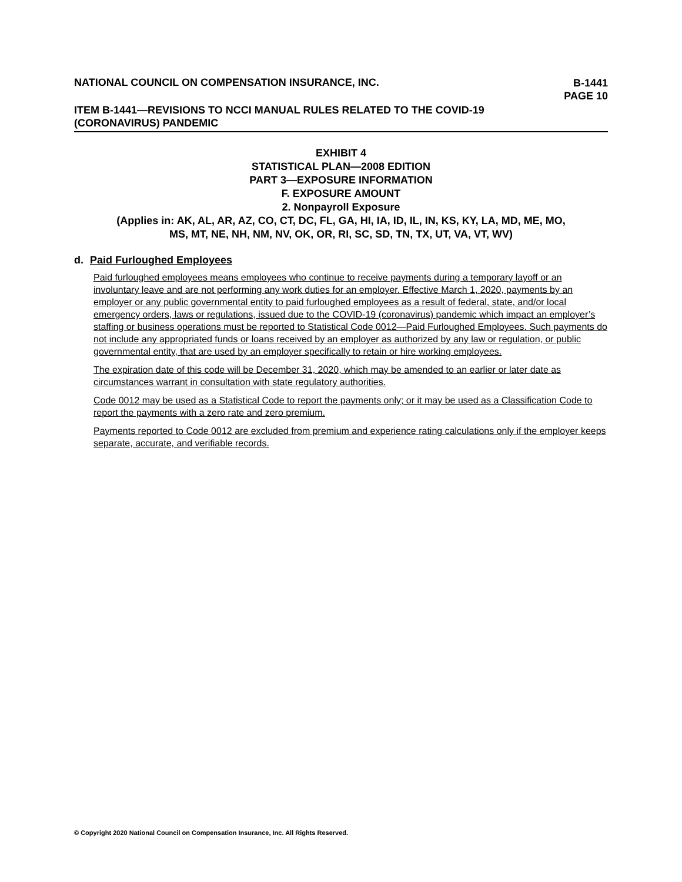NATIONAL COUNCIL ON COMPENSATION INSURANCE, INC.
B-1441
PAGE 10
ITEM B-1441—REVISIONS TO NCCI MANUAL RULES RELATED TO THE COVID-19
(CORONAVIRUS) PANDEMIC
EXHIBIT 4
STATISTICAL PLAN—2008 EDITION
PART 3—EXPOSURE INFORMATION
F. EXPOSURE AMOUNT
2. Nonpayroll Exposure
(Applies in: AK, AL, AR, AZ, CO, CT, DC, FL, GA, HI, IA, ID, IL, IN, KS, KY, LA, MD, ME, MO,
MS, MT, NE, NH, NM, NV, OK, OR, RI, SC, SD, TN, TX, UT, VA, VT, WV)
d. Paid Furloughed Employees
Paid furloughed employees means employees who continue to receive payments during a temporary layoff or an involuntary leave and are not performing any work duties for an employer. Effective March 1, 2020, payments by an employer or any public governmental entity to paid furloughed employees as a result of federal, state, and/or local emergency orders, laws or regulations, issued due to the COVID-19 (coronavirus) pandemic which impact an employer’s staffing or business operations must be reported to Statistical Code 0012—Paid Furloughed Employees. Such payments do not include any appropriated funds or loans received by an employer as authorized by any law or regulation, or public governmental entity, that are used by an employer specifically to retain or hire working employees.
The expiration date of this code will be December 31, 2020, which may be amended to an earlier or later date as circumstances warrant in consultation with state regulatory authorities.
Code 0012 may be used as a Statistical Code to report the payments only; or it may be used as a Classification Code to report the payments with a zero rate and zero premium.
Payments reported to Code 0012 are excluded from premium and experience rating calculations only if the employer keeps separate, accurate, and verifiable records.
© Copyright 2020 National Council on Compensation Insurance, Inc. All Rights Reserved.